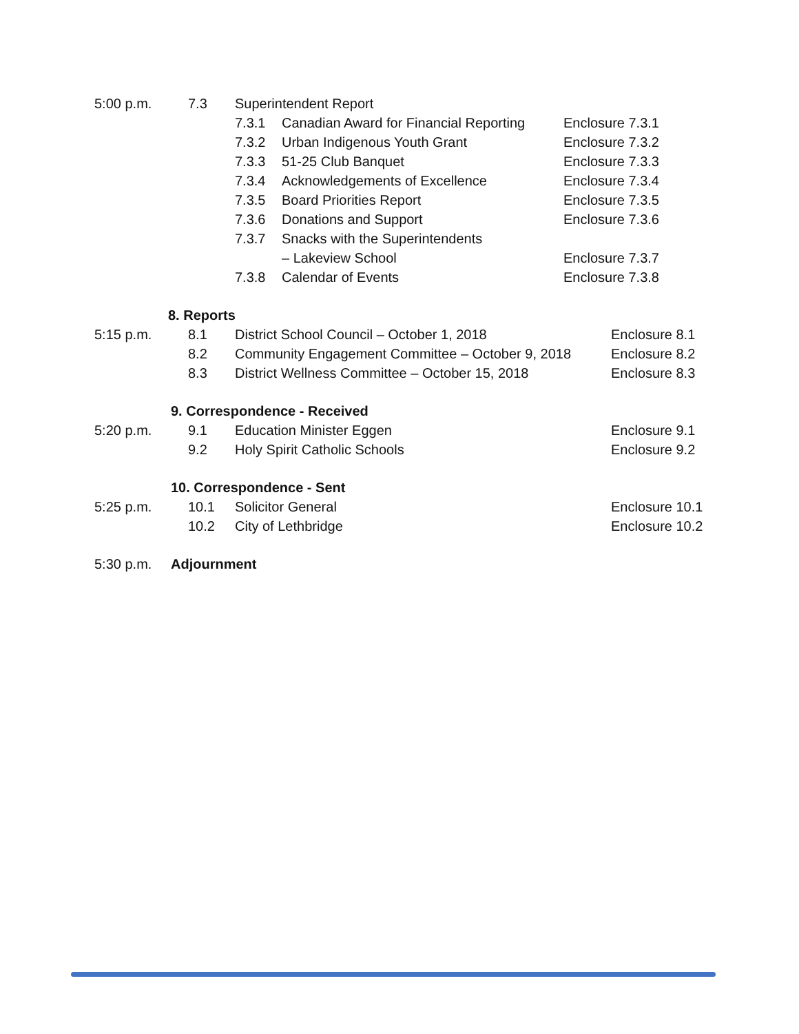5:00 p.m. 7.3 Superintendent Report 7.3.1 Canadian Award for Financial Reporting Enclosure 7.3.1
7.3.2 Urban Indigenous Youth Grant Enclosure 7.3.2
7.3.3 51-25 Club Banquet Enclosure 7.3.3
7.3.4 Acknowledgements of Excellence Enclosure 7.3.4
7.3.5 Board Priorities Report Enclosure 7.3.5
7.3.6 Donations and Support Enclosure 7.3.6
7.3.7 Snacks with the Superintendents – Lakeview School Enclosure 7.3.7
7.3.8 Calendar of Events Enclosure 7.3.8
8. Reports
5:15 p.m. 8.1 District School Council – October 1, 2018 Enclosure 8.1
8.2 Community Engagement Committee – October 9, 2018 Enclosure 8.2
8.3 District Wellness Committee – October 15, 2018 Enclosure 8.3
9. Correspondence - Received
5:20 p.m. 9.1 Education Minister Eggen Enclosure 9.1
9.2 Holy Spirit Catholic Schools Enclosure 9.2
10. Correspondence - Sent
5:25 p.m. 10.1 Solicitor General Enclosure 10.1
10.2 City of Lethbridge Enclosure 10.2
5:30 p.m. Adjournment